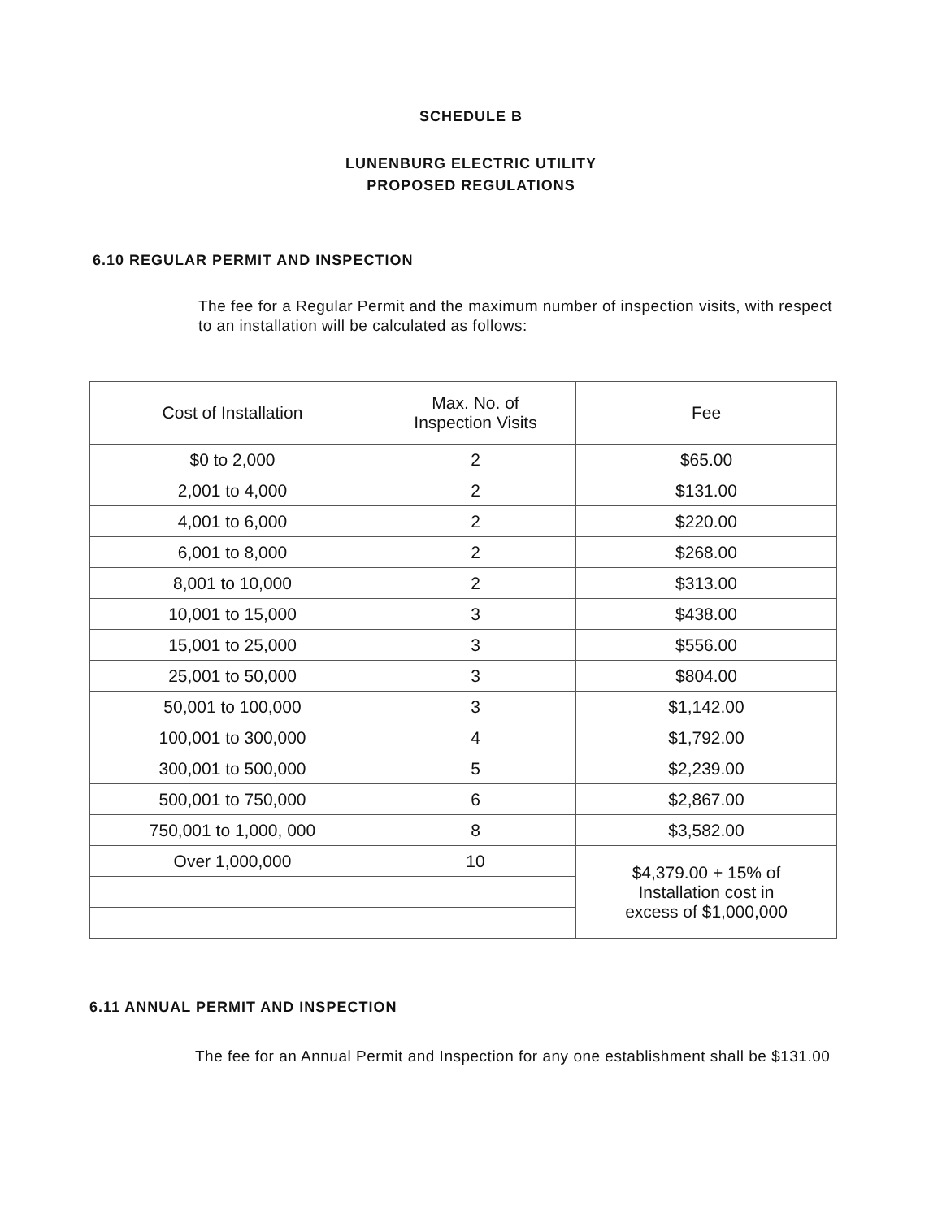SCHEDULE B
LUNENBURG ELECTRIC UTILITY
PROPOSED REGULATIONS
6.10 REGULAR PERMIT AND INSPECTION
The fee for a Regular Permit and the maximum number of inspection visits, with respect to an installation will be calculated as follows:
| Cost of Installation | Max. No. of Inspection Visits | Fee |
| $0 to 2,000 | 2 | $65.00 |
| 2,001 to 4,000 | 2 | $131.00 |
| 4,001 to 6,000 | 2 | $220.00 |
| 6,001 to 8,000 | 2 | $268.00 |
| 8,001 to 10,000 | 2 | $313.00 |
| 10,001 to 15,000 | 3 | $438.00 |
| 15,001 to 25,000 | 3 | $556.00 |
| 25,001 to 50,000 | 3 | $804.00 |
| 50,001 to 100,000 | 3 | $1,142.00 |
| 100,001 to 300,000 | 4 | $1,792.00 |
| 300,001 to 500,000 | 5 | $2,239.00 |
| 500,001 to 750,000 | 6 | $2,867.00 |
| 750,001 to 1,000, 000 | 8 | $3,582.00 |
| Over 1,000,000 | 10 | $4,379.00 + 15% of Installation cost in excess of $1,000,000 |
6.11 ANNUAL PERMIT AND INSPECTION
The fee for an Annual Permit and Inspection for any one establishment shall be $131.00